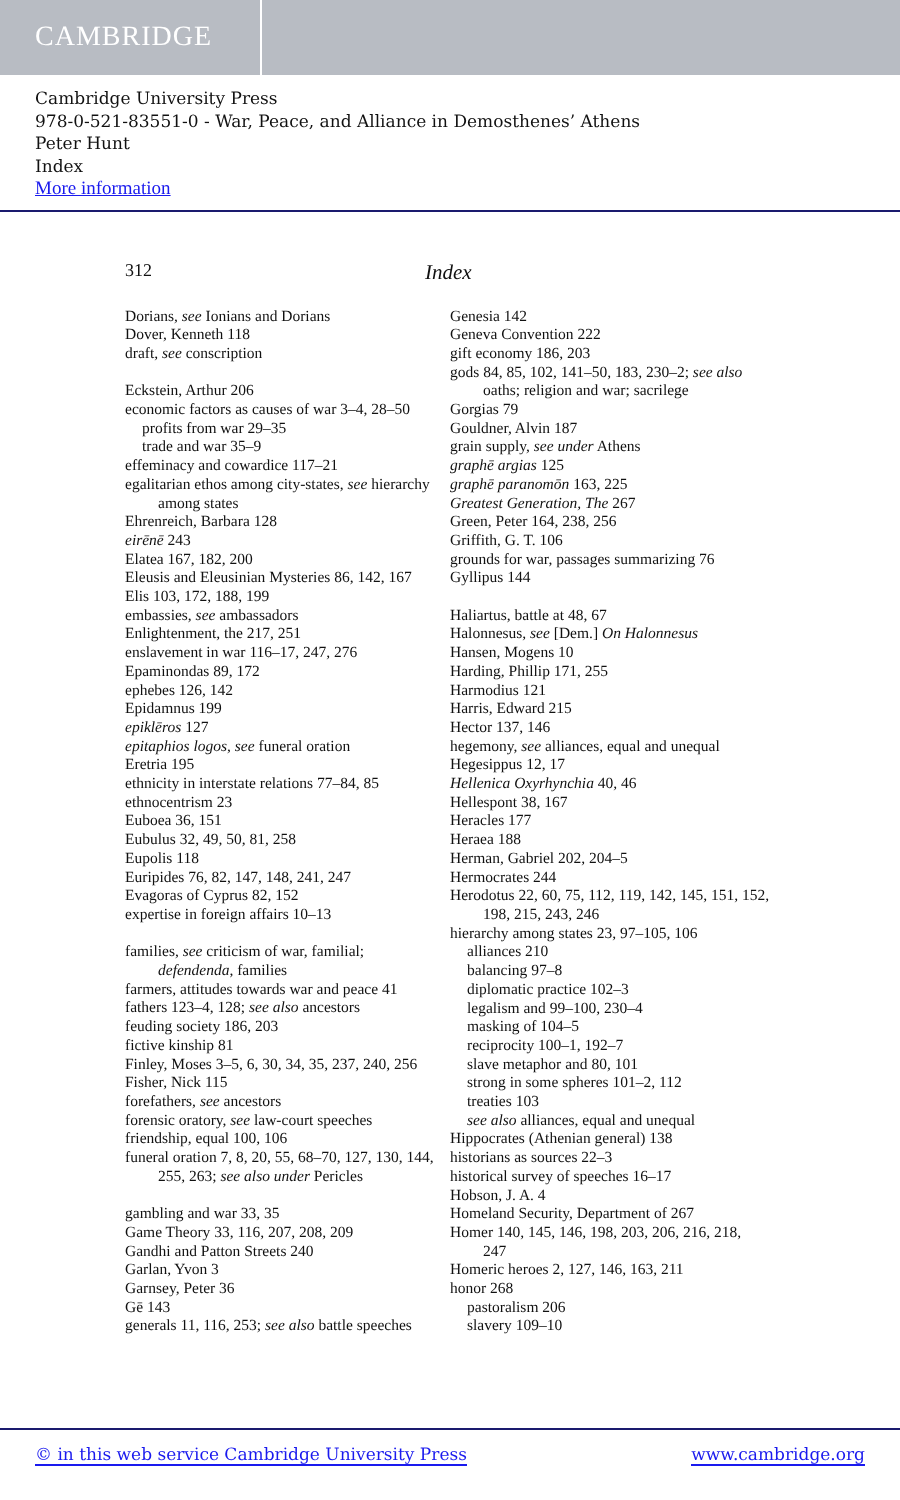CAMBRIDGE
Cambridge University Press
978-0-521-83551-0 - War, Peace, and Alliance in Demosthenes’ Athens
Peter Hunt
Index
More information
312
Index
Dorians, see Ionians and Dorians
Dover, Kenneth 118
draft, see conscription
Eckstein, Arthur 206
economic factors as causes of war 3–4, 28–50
profits from war 29–35
trade and war 35–9
effeminacy and cowardice 117–21
egalitarian ethos among city-states, see hierarchy
among states
Ehrenreich, Barbara 128
eirēnē 243
Elatea 167, 182, 200
Eleusis and Eleusinian Mysteries 86, 142, 167
Elis 103, 172, 188, 199
embassies, see ambassadors
Enlightenment, the 217, 251
enslavement in war 116–17, 247, 276
Epaminondas 89, 172
ephebes 126, 142
Epidamnus 199
epiklēros 127
epitaphios logos, see funeral oration
Eretria 195
ethnicity in interstate relations 77–84, 85
ethnocentrism 23
Euboea 36, 151
Eubulus 32, 49, 50, 81, 258
Eupolis 118
Euripides 76, 82, 147, 148, 241, 247
Evagoras of Cyprus 82, 152
expertise in foreign affairs 10–13
families, see criticism of war, familial;
defendenda, families
farmers, attitudes towards war and peace 41
fathers 123–4, 128; see also ancestors
feuding society 186, 203
fictive kinship 81
Finley, Moses 3–5, 6, 30, 34, 35, 237, 240, 256
Fisher, Nick 115
forefathers, see ancestors
forensic oratory, see law-court speeches
friendship, equal 100, 106
funeral oration 7, 8, 20, 55, 68–70, 127, 130, 144,
255, 263; see also under Pericles
gambling and war 33, 35
Game Theory 33, 116, 207, 208, 209
Gandhi and Patton Streets 240
Garlan, Yvon 3
Garnsey, Peter 36
Gē 143
generals 11, 116, 253; see also battle speeches
Genesia 142
Geneva Convention 222
gift economy 186, 203
gods 84, 85, 102, 141–50, 183, 230–2; see also
oaths; religion and war; sacrilege
Gorgias 79
Gouldner, Alvin 187
grain supply, see under Athens
graphē argias 125
graphē paranomōn 163, 225
Greatest Generation, The 267
Green, Peter 164, 238, 256
Griffith, G. T. 106
grounds for war, passages summarizing 76
Gyllipus 144
Haliartus, battle at 48, 67
Halonnesus, see [Dem.] On Halonnesus
Hansen, Mogens 10
Harding, Phillip 171, 255
Harmodius 121
Harris, Edward 215
Hector 137, 146
hegemony, see alliances, equal and unequal
Hegesippus 12, 17
Hellenica Oxyrhynchia 40, 46
Hellespont 38, 167
Heracles 177
Heraea 188
Herman, Gabriel 202, 204–5
Hermocrates 244
Herodotus 22, 60, 75, 112, 119, 142, 145, 151, 152,
198, 215, 243, 246
hierarchy among states 23, 97–105, 106
alliances 210
balancing 97–8
diplomatic practice 102–3
legalism and 99–100, 230–4
masking of 104–5
reciprocity 100–1, 192–7
slave metaphor and 80, 101
strong in some spheres 101–2, 112
treaties 103
see also alliances, equal and unequal
Hippocrates (Athenian general) 138
historians as sources 22–3
historical survey of speeches 16–17
Hobson, J. A. 4
Homeland Security, Department of 267
Homer 140, 145, 146, 198, 203, 206, 216, 218,
247
Homeric heroes 2, 127, 146, 163, 211
honor 268
pastoralism 206
slavery 109–10
© in this web service Cambridge University Press www.cambridge.org